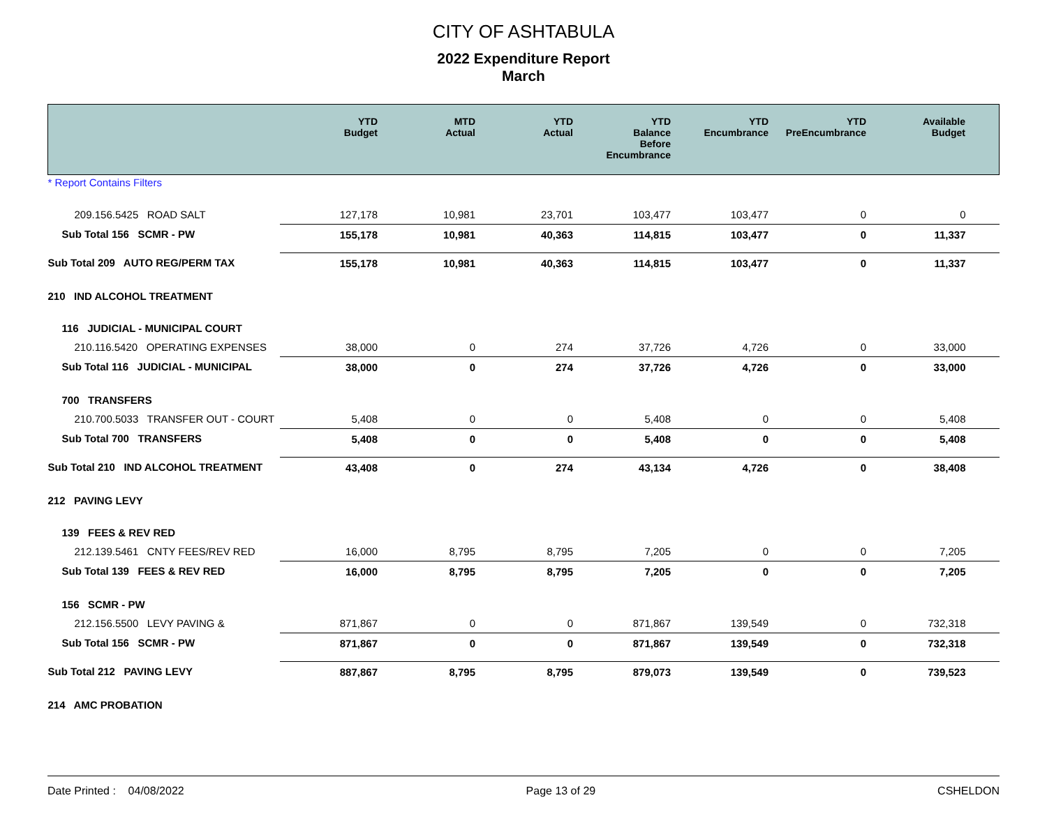CITY OF ASHTABULA
2022 Expenditure Report
March
| | YTD Budget | MTD Actual | YTD Actual | YTD Balance Before Encumbrance | YTD Encumbrance | YTD PreEncumbrance | Available Budget |
| --- | --- | --- | --- | --- | --- | --- | --- |
| * Report Contains Filters | | | | | | | |
| 209.156.5425 ROAD SALT | 127,178 | 10,981 | 23,701 | 103,477 | 103,477 | 0 | 0 |
| Sub Total 156 SCMR - PW | 155,178 | 10,981 | 40,363 | 114,815 | 103,477 | 0 | 11,337 |
| Sub Total 209 AUTO REG/PERM TAX | 155,178 | 10,981 | 40,363 | 114,815 | 103,477 | 0 | 11,337 |
| 210 IND ALCOHOL TREATMENT | | | | | | | |
| 116 JUDICIAL - MUNICIPAL COURT | | | | | | | |
| 210.116.5420 OPERATING EXPENSES | 38,000 | 0 | 274 | 37,726 | 4,726 | 0 | 33,000 |
| Sub Total 116 JUDICIAL - MUNICIPAL | 38,000 | 0 | 274 | 37,726 | 4,726 | 0 | 33,000 |
| 700 TRANSFERS | | | | | | | |
| 210.700.5033 TRANSFER OUT - COURT | 5,408 | 0 | 0 | 5,408 | 0 | 0 | 5,408 |
| Sub Total 700 TRANSFERS | 5,408 | 0 | 0 | 5,408 | 0 | 0 | 5,408 |
| Sub Total 210 IND ALCOHOL TREATMENT | 43,408 | 0 | 274 | 43,134 | 4,726 | 0 | 38,408 |
| 212 PAVING LEVY | | | | | | | |
| 139 FEES & REV RED | | | | | | | |
| 212.139.5461 CNTY FEES/REV RED | 16,000 | 8,795 | 8,795 | 7,205 | 0 | 0 | 7,205 |
| Sub Total 139 FEES & REV RED | 16,000 | 8,795 | 8,795 | 7,205 | 0 | 0 | 7,205 |
| 156 SCMR - PW | | | | | | | |
| 212.156.5500 LEVY PAVING & | 871,867 | 0 | 0 | 871,867 | 139,549 | 0 | 732,318 |
| Sub Total 156 SCMR - PW | 871,867 | 0 | 0 | 871,867 | 139,549 | 0 | 732,318 |
| Sub Total 212 PAVING LEVY | 887,867 | 8,795 | 8,795 | 879,073 | 139,549 | 0 | 739,523 |
| 214 AMC PROBATION | | | | | | | |
Date Printed : 04/08/2022 Page 13 of 29 CSHELDON